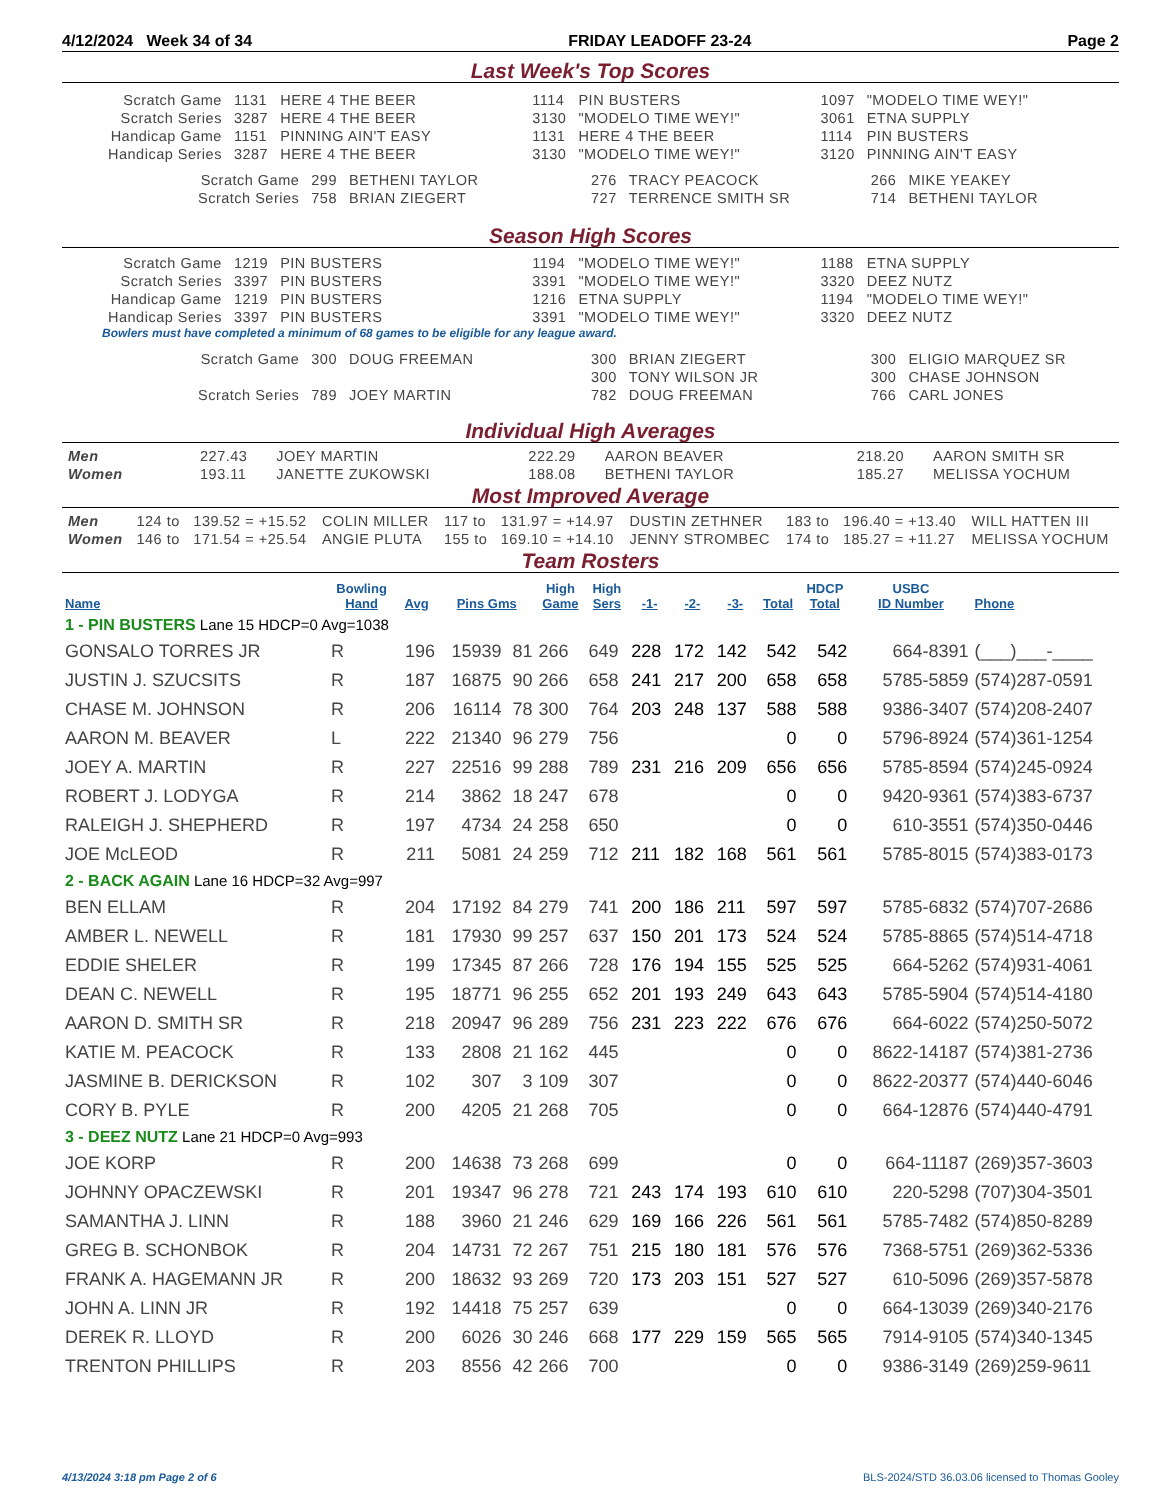4/12/2024 Week 34 of 34 FRIDAY LEADOFF 23-24 Page 2
Last Week's Top Scores
| Scratch Game | 1131 | HERE 4 THE BEER | 1114 | PIN BUSTERS | 1097 | "MODELO TIME WEY!" |
| Scratch Series | 3287 | HERE 4 THE BEER | 3130 | "MODELO TIME WEY!" | 3061 | ETNA SUPPLY |
| Handicap Game | 1151 | PINNING AIN'T EASY | 1131 | HERE 4 THE BEER | 1114 | PIN BUSTERS |
| Handicap Series | 3287 | HERE 4 THE BEER | 3130 | "MODELO TIME WEY!" | 3120 | PINNING AIN'T EASY |
| Scratch Game | 299 | BETHENI TAYLOR | 276 | TRACY PEACOCK | 266 | MIKE YEAKEY |
| Scratch Series | 758 | BRIAN ZIEGERT | 727 | TERRENCE SMITH SR | 714 | BETHENI TAYLOR |
Season High Scores
| Scratch Game | 1219 | PIN BUSTERS | 1194 | "MODELO TIME WEY!" | 1188 | ETNA SUPPLY |
| Scratch Series | 3397 | PIN BUSTERS | 3391 | "MODELO TIME WEY!" | 3320 | DEEZ NUTZ |
| Handicap Game | 1219 | PIN BUSTERS | 1216 | ETNA SUPPLY | 1194 | "MODELO TIME WEY!" |
| Handicap Series | 3397 | PIN BUSTERS | 3391 | "MODELO TIME WEY!" | 3320 | DEEZ NUTZ |
Bowlers must have completed a minimum of 68 games to be eligible for any league award.
| Scratch Game | 300 | DOUG FREEMAN | 300 | BRIAN ZIEGERT | 300 | ELIGIO MARQUEZ SR |
| | | | 300 | TONY WILSON JR | 300 | CHASE JOHNSON |
| Scratch Series | 789 | JOEY MARTIN | 782 | DOUG FREEMAN | 766 | CARL JONES |
Individual High Averages
| Men | 227.43 | JOEY MARTIN | 222.29 | AARON BEAVER | 218.20 | AARON SMITH SR |
| Women | 193.11 | JANETTE ZUKOWSKI | 188.08 | BETHENI TAYLOR | 185.27 | MELISSA YOCHUM |
Most Improved Average
| Men | 124 to | 139.52 = +15.52 | COLIN MILLER | 117 to | 131.97 = +14.97 | DUSTIN ZETHNER | 183 to | 196.40 = +13.40 | WILL HATTEN III |
| Women | 146 to | 171.54 = +25.54 | ANGIE PLUTA | 155 to | 169.10 = +14.10 | JENNY STROMBEC | 174 to | 185.27 = +11.27 | MELISSA YOCHUM |
Team Rosters
| Name | Bowling Hand | Avg | Pins Gms | | High Game | High Sers | -1- | -2- | -3- | Total | HDCP Total | USBC ID Number | Phone |
| --- | --- | --- | --- | --- | --- | --- | --- | --- | --- | --- | --- | --- | --- |
| 1 - PIN BUSTERS Lane 15 HDCP=0 Avg=1038 | | | | | | | | | | | | | |
| GONSALO TORRES JR | R | 196 | 15939 | 81 | 266 | 649 | 228 | 172 | 142 | 542 | 542 | 664-8391 | (___)___-____ |
| JUSTIN J. SZUCSITS | R | 187 | 16875 | 90 | 266 | 658 | 241 | 217 | 200 | 658 | 658 | 5785-5859 | (574)287-0591 |
| CHASE M. JOHNSON | R | 206 | 16114 | 78 | 300 | 764 | 203 | 248 | 137 | 588 | 588 | 9386-3407 | (574)208-2407 |
| AARON M. BEAVER | L | 222 | 21340 | 96 | 279 | 756 | | | | 0 | 0 | 5796-8924 | (574)361-1254 |
| JOEY A. MARTIN | R | 227 | 22516 | 99 | 288 | 789 | 231 | 216 | 209 | 656 | 656 | 5785-8594 | (574)245-0924 |
| ROBERT J. LODYGA | R | 214 | 3862 | 18 | 247 | 678 | | | | 0 | 0 | 9420-9361 | (574)383-6737 |
| RALEIGH J. SHEPHERD | R | 197 | 4734 | 24 | 258 | 650 | | | | 0 | 0 | 610-3551 | (574)350-0446 |
| JOE McLEOD | R | 211 | 5081 | 24 | 259 | 712 | 211 | 182 | 168 | 561 | 561 | 5785-8015 | (574)383-0173 |
| 2 - BACK AGAIN Lane 16 HDCP=32 Avg=997 | | | | | | | | | | | | | |
| BEN ELLAM | R | 204 | 17192 | 84 | 279 | 741 | 200 | 186 | 211 | 597 | 597 | 5785-6832 | (574)707-2686 |
| AMBER L. NEWELL | R | 181 | 17930 | 99 | 257 | 637 | 150 | 201 | 173 | 524 | 524 | 5785-8865 | (574)514-4718 |
| EDDIE SHELER | R | 199 | 17345 | 87 | 266 | 728 | 176 | 194 | 155 | 525 | 525 | 664-5262 | (574)931-4061 |
| DEAN C. NEWELL | R | 195 | 18771 | 96 | 255 | 652 | 201 | 193 | 249 | 643 | 643 | 5785-5904 | (574)514-4180 |
| AARON D. SMITH SR | R | 218 | 20947 | 96 | 289 | 756 | 231 | 223 | 222 | 676 | 676 | 664-6022 | (574)250-5072 |
| KATIE M. PEACOCK | R | 133 | 2808 | 21 | 162 | 445 | | | | 0 | 0 | 8622-14187 | (574)381-2736 |
| JASMINE B. DERICKSON | R | 102 | 307 | 3 | 109 | 307 | | | | 0 | 0 | 8622-20377 | (574)440-6046 |
| CORY B. PYLE | R | 200 | 4205 | 21 | 268 | 705 | | | | 0 | 0 | 664-12876 | (574)440-4791 |
| 3 - DEEZ NUTZ Lane 21 HDCP=0 Avg=993 | | | | | | | | | | | | | |
| JOE KORP | R | 200 | 14638 | 73 | 268 | 699 | | | | 0 | 0 | 664-11187 | (269)357-3603 |
| JOHNNY OPACZEWSKI | R | 201 | 19347 | 96 | 278 | 721 | 243 | 174 | 193 | 610 | 610 | 220-5298 | (707)304-3501 |
| SAMANTHA J. LINN | R | 188 | 3960 | 21 | 246 | 629 | 169 | 166 | 226 | 561 | 561 | 5785-7482 | (574)850-8289 |
| GREG B. SCHONBOK | R | 204 | 14731 | 72 | 267 | 751 | 215 | 180 | 181 | 576 | 576 | 7368-5751 | (269)362-5336 |
| FRANK A. HAGEMANN JR | R | 200 | 18632 | 93 | 269 | 720 | 173 | 203 | 151 | 527 | 527 | 610-5096 | (269)357-5878 |
| JOHN A. LINN JR | R | 192 | 14418 | 75 | 257 | 639 | | | | 0 | 0 | 664-13039 | (269)340-2176 |
| DEREK R. LLOYD | R | 200 | 6026 | 30 | 246 | 668 | 177 | 229 | 159 | 565 | 565 | 7914-9105 | (574)340-1345 |
| TRENTON PHILLIPS | R | 203 | 8556 | 42 | 266 | 700 | | | | 0 | 0 | 9386-3149 | (269)259-9611 |
4/13/2024 3:18 pm Page 2 of 6 BLS-2024/STD 36.03.06 licensed to Thomas Gooley